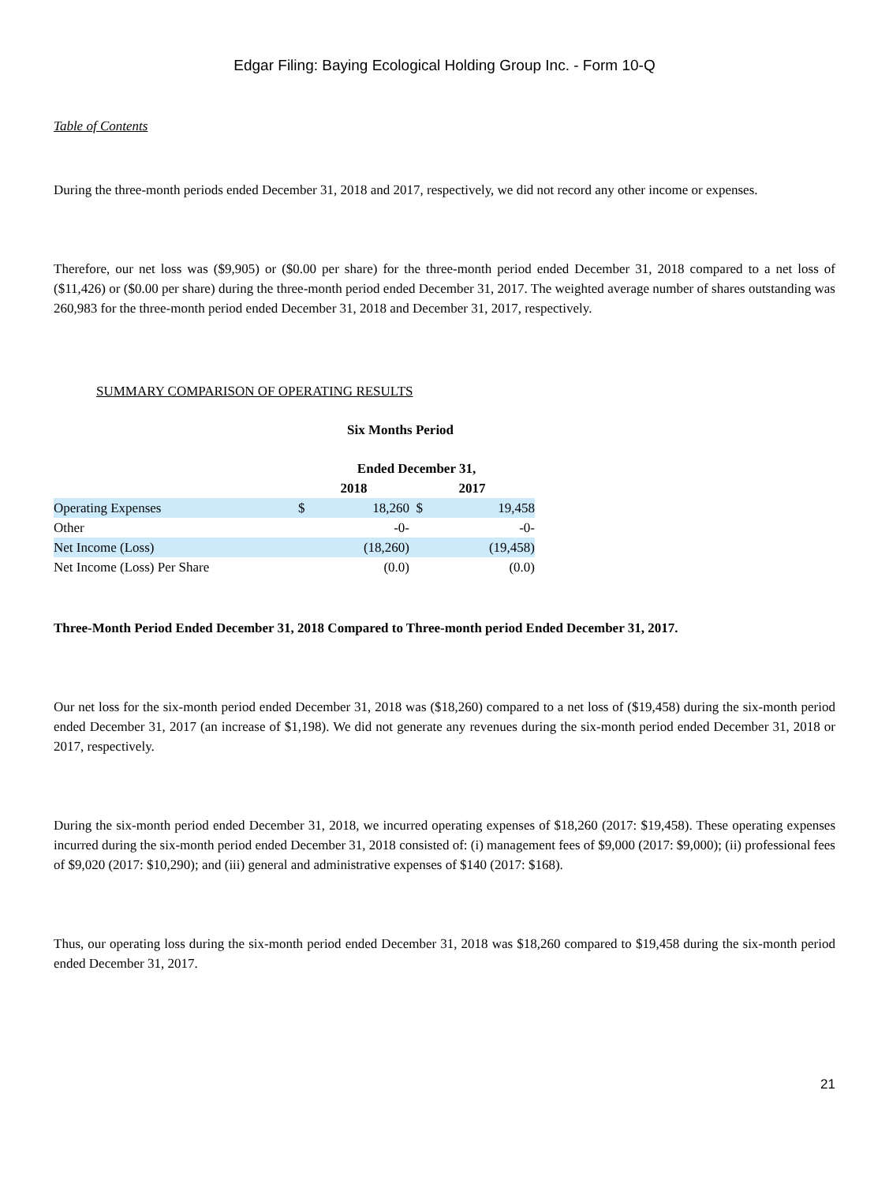Edgar Filing: Baying Ecological Holding Group Inc. - Form 10-Q
Table of Contents
During the three-month periods ended December 31, 2018 and 2017, respectively, we did not record any other income or expenses.
Therefore, our net loss was ($9,905) or ($0.00 per share) for the three-month period ended December 31, 2018 compared to a net loss of ($11,426) or ($0.00 per share) during the three-month period ended December 31, 2017. The weighted average number of shares outstanding was 260,983 for the three-month period ended December 31, 2018 and December 31, 2017, respectively.
SUMMARY COMPARISON OF OPERATING RESULTS
Six Months Period
| | Ended December 31, | | | |
| | 2018 | | 2017 | |
| Operating Expenses | $ | 18,260 | $ | 19,458 |
| Other | | -0- | | -0- |
| Net Income (Loss) | | (18,260) | | (19,458) |
| Net Income (Loss) Per Share | | (0.0) | | (0.0) |
Three-Month Period Ended December 31, 2018 Compared to Three-month period Ended December 31, 2017.
Our net loss for the six-month period ended December 31, 2018 was ($18,260) compared to a net loss of ($19,458) during the six-month period ended December 31, 2017 (an increase of $1,198). We did not generate any revenues during the six-month period ended December 31, 2018 or 2017, respectively.
During the six-month period ended December 31, 2018, we incurred operating expenses of $18,260 (2017: $19,458). These operating expenses incurred during the six-month period ended December 31, 2018 consisted of: (i) management fees of $9,000 (2017: $9,000); (ii) professional fees of $9,020 (2017: $10,290); and (iii) general and administrative expenses of $140 (2017: $168).
Thus, our operating loss during the six-month period ended December 31, 2018 was $18,260 compared to $19,458 during the six-month period ended December 31, 2017.
21